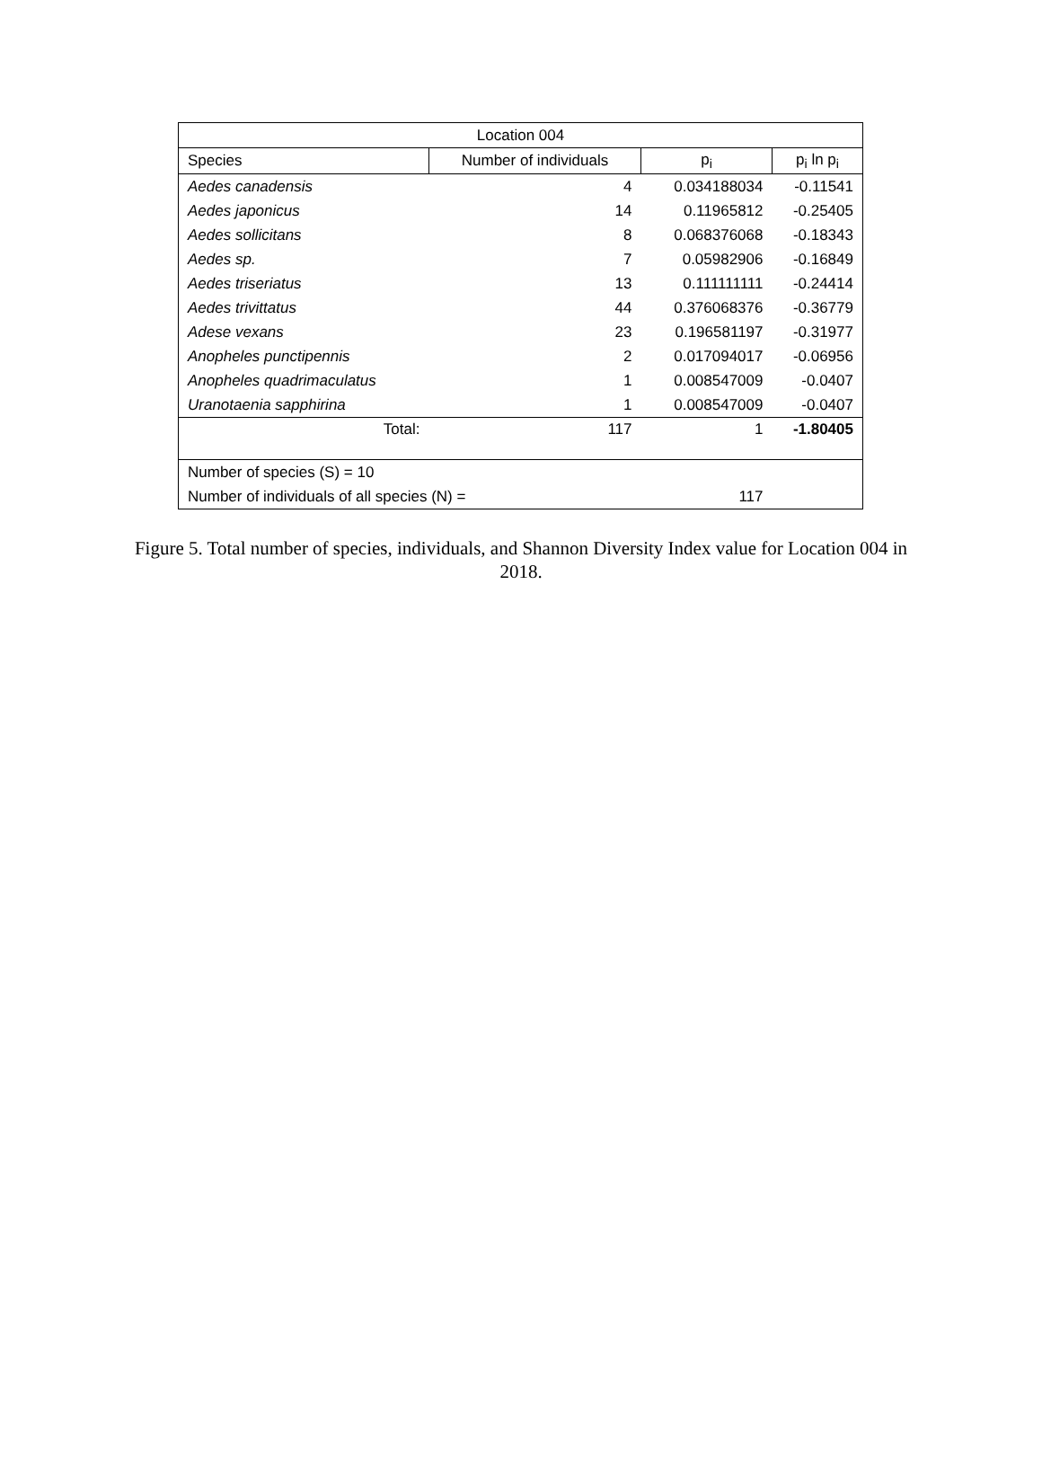| Location 004 | | | |
| --- | --- | --- | --- |
| Species | Number of individuals | p<sub>i</sub> | p<sub>i</sub> ln p<sub>i</sub> |
| Aedes canadensis | 4 | 0.034188034 | -0.11541 |
| Aedes japonicus | 14 | 0.11965812 | -0.25405 |
| Aedes sollicitans | 8 | 0.068376068 | -0.18343 |
| Aedes sp. | 7 | 0.05982906 | -0.16849 |
| Aedes triseriatus | 13 | 0.111111111 | -0.24414 |
| Aedes trivittatus | 44 | 0.376068376 | -0.36779 |
| Adese vexans | 23 | 0.196581197 | -0.31977 |
| Anopheles punctipennis | 2 | 0.017094017 | -0.06956 |
| Anopheles quadrimaculatus | 1 | 0.008547009 | -0.0407 |
| Uranotaenia sapphirina | 1 | 0.008547009 | -0.0407 |
| Total: | 117 | 1 | -1.80405 |
| Number of species (S) = 10 | | | |
| Number of individuals of all species (N) = | | 117 | |
Figure 5. Total number of species, individuals, and Shannon Diversity Index value for Location 004 in 2018.